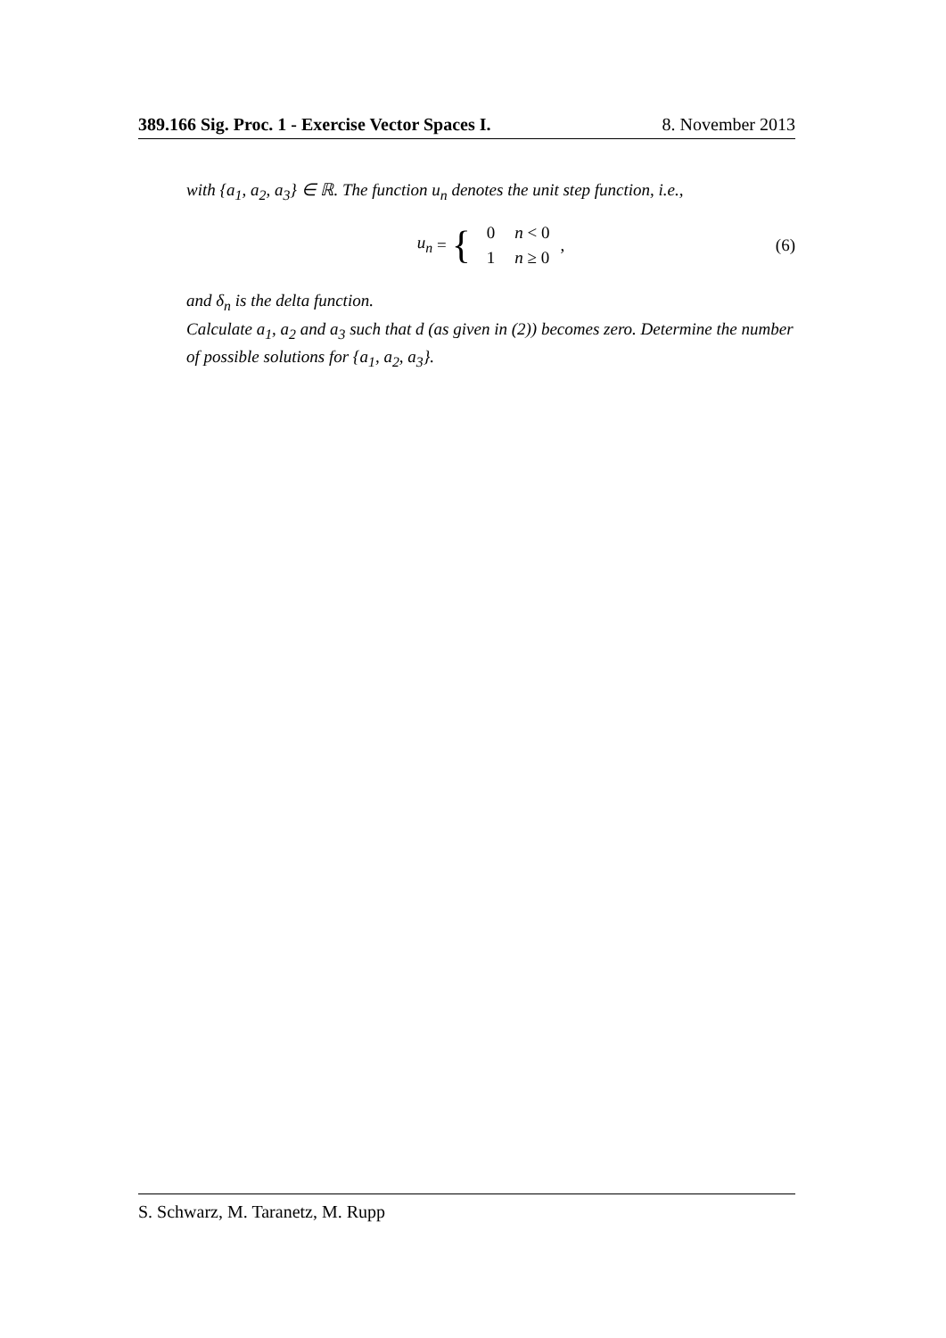389.166 Sig. Proc. 1 - Exercise Vector Spaces I. 8. November 2013
with {a<sub>1</sub>, a<sub>2</sub>, a<sub>3</sub>} ∈ ℝ. The function u<sub>n</sub> denotes the unit step function, i.e.,
u<sub>n</sub> = {
| 0 | n < 0 |
| 1 | n ≥ 0 |
, (6)
and δ<sub>n</sub> is the delta function.
Calculate a<sub>1</sub>, a<sub>2</sub> and a<sub>3</sub> such that d (as given in (2)) becomes zero. Determine the number of possible solutions for {a<sub>1</sub>, a<sub>2</sub>, a<sub>3</sub>}.
S. Schwarz, M. Taranetz, M. Rupp